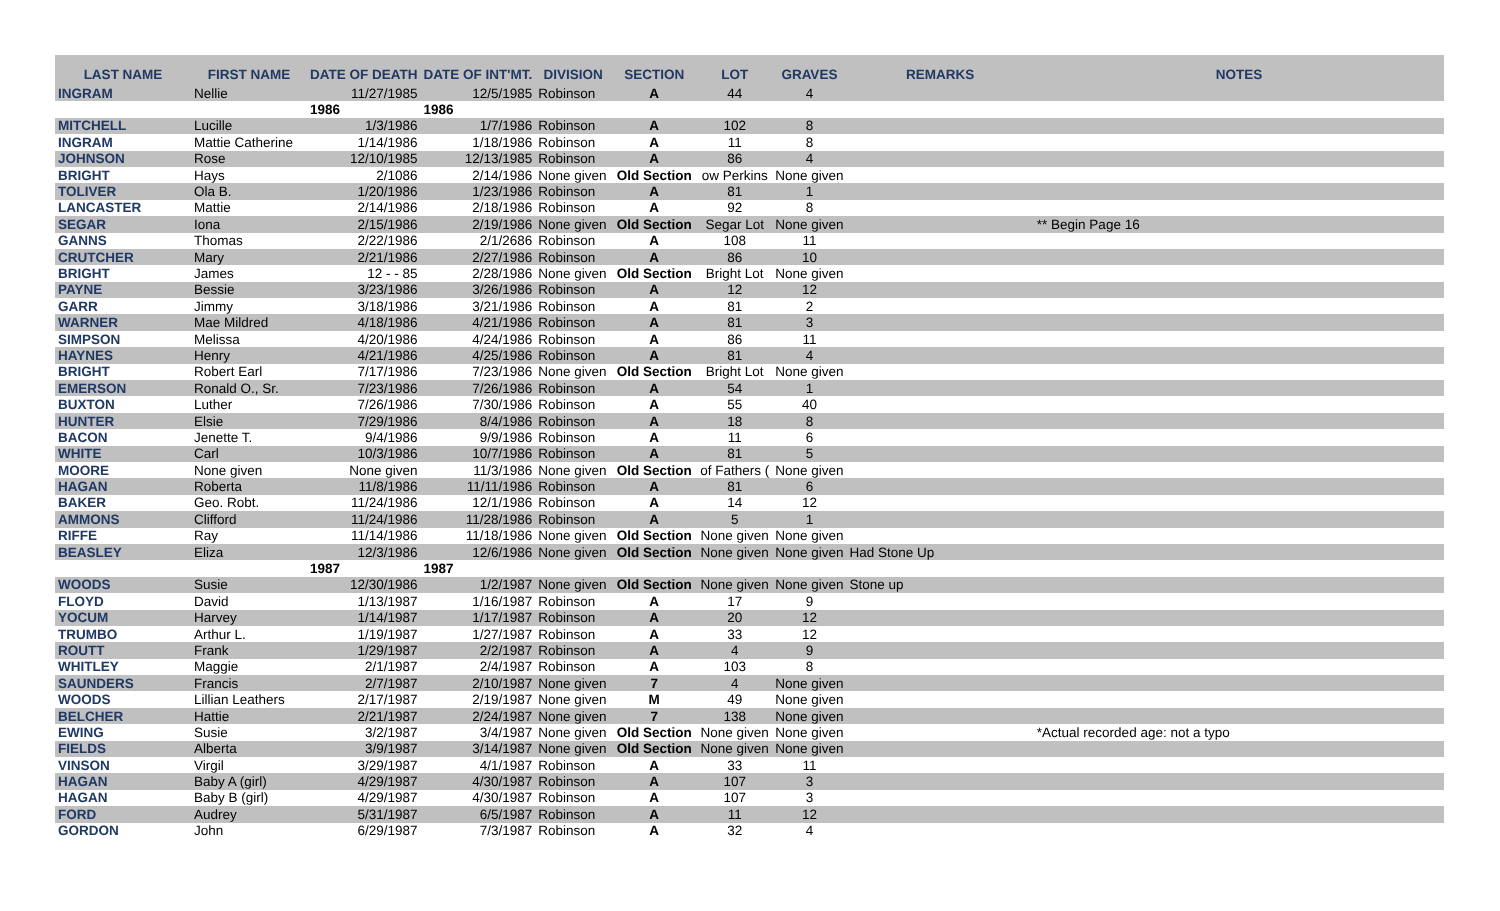| LAST NAME | FIRST NAME | DATE OF DEATH | DATE OF INT'MT. | DIVISION | SECTION | LOT | GRAVES | REMARKS | NOTES |
| --- | --- | --- | --- | --- | --- | --- | --- | --- | --- |
| INGRAM | Nellie | 11/27/1985 | 12/5/1985 | Robinson | A | 44 | 4 | | |
| | | 1986 | 1986 | | | | | | |
| MITCHELL | Lucille | 1/3/1986 | 1/7/1986 | Robinson | A | 102 | 8 | | |
| INGRAM | Mattie Catherine | 1/14/1986 | 1/18/1986 | Robinson | A | 11 | 8 | | |
| JOHNSON | Rose | 12/10/1985 | 12/13/1985 | Robinson | A | 86 | 4 | | |
| BRIGHT | Hays | 2/1086 | 2/14/1986 | None given | Old Section | ow Perkins | None given | | |
| TOLIVER | Ola B. | 1/20/1986 | 1/23/1986 | Robinson | A | 81 | 1 | | |
| LANCASTER | Mattie | 2/14/1986 | 2/18/1986 | Robinson | A | 92 | 8 | | |
| SEGAR | Iona | 2/15/1986 | 2/19/1986 | None given | Old Section | Segar Lot | None given | | ** Begin Page 16 |
| GANNS | Thomas | 2/22/1986 | 2/1/2686 | Robinson | A | 108 | 11 | | |
| CRUTCHER | Mary | 2/21/1986 | 2/27/1986 | Robinson | A | 86 | 10 | | |
| BRIGHT | James | 12 - - 85 | 2/28/1986 | None given | Old Section | Bright Lot | None given | | |
| PAYNE | Bessie | 3/23/1986 | 3/26/1986 | Robinson | A | 12 | 12 | | |
| GARR | Jimmy | 3/18/1986 | 3/21/1986 | Robinson | A | 81 | 2 | | |
| WARNER | Mae Mildred | 4/18/1986 | 4/21/1986 | Robinson | A | 81 | 3 | | |
| SIMPSON | Melissa | 4/20/1986 | 4/24/1986 | Robinson | A | 86 | 11 | | |
| HAYNES | Henry | 4/21/1986 | 4/25/1986 | Robinson | A | 81 | 4 | | |
| BRIGHT | Robert Earl | 7/17/1986 | 7/23/1986 | None given | Old Section | Bright Lot | None given | | |
| EMERSON | Ronald O., Sr. | 7/23/1986 | 7/26/1986 | Robinson | A | 54 | 1 | | |
| BUXTON | Luther | 7/26/1986 | 7/30/1986 | Robinson | A | 55 | 40 | | |
| HUNTER | Elsie | 7/29/1986 | 8/4/1986 | Robinson | A | 18 | 8 | | |
| BACON | Jenette T. | 9/4/1986 | 9/9/1986 | Robinson | A | 11 | 6 | | |
| WHITE | Carl | 10/3/1986 | 10/7/1986 | Robinson | A | 81 | 5 | | |
| MOORE | None given | None given | 11/3/1986 | None given | Old Section | of Fathers ( | None given | | |
| HAGAN | Roberta | 11/8/1986 | 11/11/1986 | Robinson | A | 81 | 6 | | |
| BAKER | Geo. Robt. | 11/24/1986 | 12/1/1986 | Robinson | A | 14 | 12 | | |
| AMMONS | Clifford | 11/24/1986 | 11/28/1986 | Robinson | A | 5 | 1 | | |
| RIFFE | Ray | 11/14/1986 | 11/18/1986 | None given | Old Section | None given | None given | | |
| BEASLEY | Eliza | 12/3/1986 | 12/6/1986 | None given | Old Section | None given | None given | Had Stone Up | |
| | | 1987 | 1987 | | | | | | |
| WOODS | Susie | 12/30/1986 | 1/2/1987 | None given | Old Section | None given | None given | Stone up | |
| FLOYD | David | 1/13/1987 | 1/16/1987 | Robinson | A | 17 | 9 | | |
| YOCUM | Harvey | 1/14/1987 | 1/17/1987 | Robinson | A | 20 | 12 | | |
| TRUMBO | Arthur L. | 1/19/1987 | 1/27/1987 | Robinson | A | 33 | 12 | | |
| ROUTT | Frank | 1/29/1987 | 2/2/1987 | Robinson | A | 4 | 9 | | |
| WHITLEY | Maggie | 2/1/1987 | 2/4/1987 | Robinson | A | 103 | 8 | | |
| SAUNDERS | Francis | 2/7/1987 | 2/10/1987 | None given | 7 | 4 | None given | | |
| WOODS | Lillian Leathers | 2/17/1987 | 2/19/1987 | None given | M | 49 | None given | | |
| BELCHER | Hattie | 2/21/1987 | 2/24/1987 | None given | 7 | 138 | None given | | |
| EWING | Susie | 3/2/1987 | 3/4/1987 | None given | Old Section | None given | None given | | *Actual recorded age: not a typo |
| FIELDS | Alberta | 3/9/1987 | 3/14/1987 | None given | Old Section | None given | None given | | |
| VINSON | Virgil | 3/29/1987 | 4/1/1987 | Robinson | A | 33 | 11 | | |
| HAGAN | Baby A (girl) | 4/29/1987 | 4/30/1987 | Robinson | A | 107 | 3 | | |
| HAGAN | Baby B (girl) | 4/29/1987 | 4/30/1987 | Robinson | A | 107 | 3 | | |
| FORD | Audrey | 5/31/1987 | 6/5/1987 | Robinson | A | 11 | 12 | | |
| GORDON | John | 6/29/1987 | 7/3/1987 | Robinson | A | 32 | 4 | | |